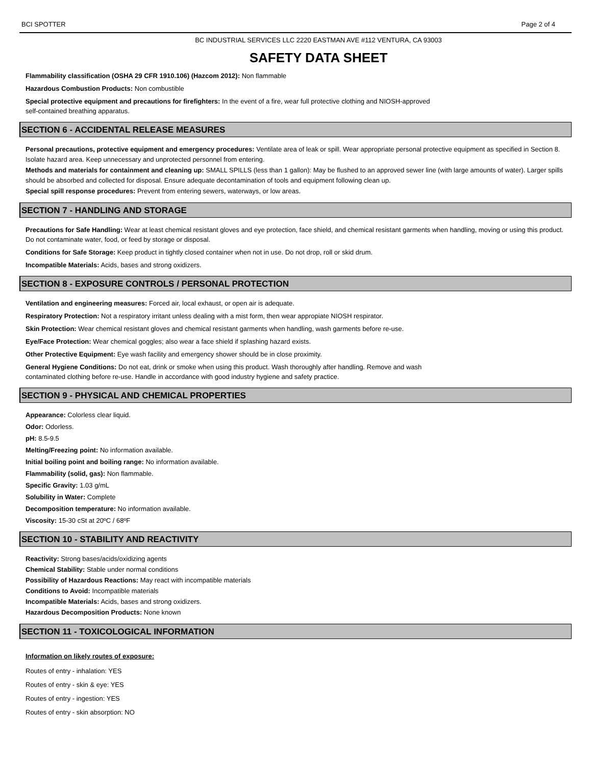BCI SPOTTER Page 2 of 4
BC INDUSTRIAL SERVICES LLC 2220 EASTMAN AVE #112 VENTURA, CA 93003
SAFETY DATA SHEET
Flammability classification (OSHA 29 CFR 1910.106) (Hazcom 2012): Non flammable
Hazardous Combustion Products: Non combustible
Special protective equipment and precautions for firefighters: In the event of a fire, wear full protective clothing and NIOSH-approved
self-contained breathing apparatus.
SECTION 6 - ACCIDENTAL RELEASE MEASURES
Personal precautions, protective equipment and emergency procedures: Ventilate area of leak or spill. Wear appropriate personal protective equipment as specified in Section 8. Isolate hazard area. Keep unnecessary and unprotected personnel from entering.
Methods and materials for containment and cleaning up: SMALL SPILLS (less than 1 gallon): May be flushed to an approved sewer line (with large amounts of water). Larger spills should be absorbed and collected for disposal. Ensure adequate decontamination of tools and equipment following clean up.
Special spill response procedures: Prevent from entering sewers, waterways, or low areas.
SECTION 7 - HANDLING AND STORAGE
Precautions for Safe Handling: Wear at least chemical resistant gloves and eye protection, face shield, and chemical resistant garments when handling, moving or using this product. Do not contaminate water, food, or feed by storage or disposal.
Conditions for Safe Storage: Keep product in tightly closed container when not in use. Do not drop, roll or skid drum.
Incompatible Materials: Acids, bases and strong oxidizers.
SECTION 8 - EXPOSURE CONTROLS / PERSONAL PROTECTION
Ventilation and engineering measures: Forced air, local exhaust, or open air is adequate.
Respiratory Protection: Not a respiratory irritant unless dealing with a mist form, then wear appropiate NIOSH respirator.
Skin Protection: Wear chemical resistant gloves and chemical resistant garments when handling, wash garments before re-use.
Eye/Face Protection: Wear chemical goggles; also wear a face shield if splashing hazard exists.
Other Protective Equipment: Eye wash facility and emergency shower should be in close proximity.
General Hygiene Conditions: Do not eat, drink or smoke when using this product. Wash thoroughly after handling. Remove and wash
contaminated clothing before re-use. Handle in accordance with good industry hygiene and safety practice.
SECTION 9 - PHYSICAL AND CHEMICAL PROPERTIES
Appearance: Colorless clear liquid.
Odor: Odorless.
pH: 8.5-9.5
Melting/Freezing point: No information available.
Initial boiling point and boiling range: No information available.
Flammability (solid, gas): Non flammable.
Specific Gravity: 1.03 g/mL
Solubility in Water: Complete
Decomposition temperature: No information available.
Viscosity: 15-30 cSt at 20ºC / 68ºF
SECTION 10 - STABILITY AND REACTIVITY
Reactivity: Strong bases/acids/oxidizing agents
Chemical Stability: Stable under normal conditions
Possibility of Hazardous Reactions: May react with incompatible materials
Conditions to Avoid: Incompatible materials
Incompatible Materials: Acids, bases and strong oxidizers.
Hazardous Decomposition Products: None known
SECTION 11 - TOXICOLOGICAL INFORMATION
Information on likely routes of exposure:
Routes of entry - inhalation: YES
Routes of entry - skin & eye: YES
Routes of entry - ingestion: YES
Routes of entry - skin absorption: NO